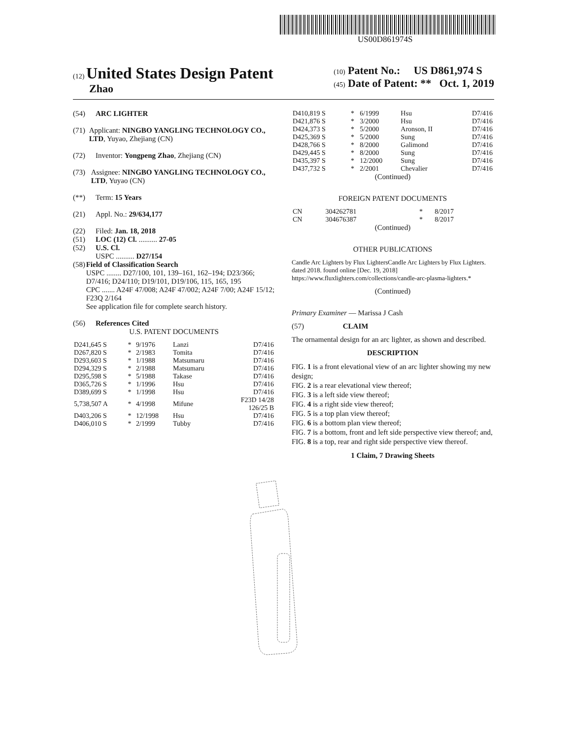US00D861974S
(12) United States Design Patent
Zhao
(10) Patent No.: US D861,974 S
(45) Date of Patent: ** Oct. 1, 2019
(54) ARC LIGHTER
(71) Applicant: NINGBO YANGLING TECHNOLOGY CO., LTD, Yuyao, Zhejiang (CN)
(72) Inventor: Yongpeng Zhao, Zhejiang (CN)
(73) Assignee: NINGBO YANGLING TECHNOLOGY CO., LTD, Yuyao (CN)
(**) Term: 15 Years
(21) Appl. No.: 29/634,177
(22) Filed: Jan. 18, 2018
(51) LOC (12) Cl. .......... 27-05
(52) U.S. Cl.
USPC .......... D27/154
(58) Field of Classification Search
USPC ........ D27/100, 101, 139–161, 162–194; D23/366; D7/416; D24/110; D19/101, D19/106, 115, 165, 195
CPC ....... A24F 47/008; A24F 47/002; A24F 7/00; A24F 15/12; F23Q 2/164
See application file for complete search history.
(56) References Cited
U.S. PATENT DOCUMENTS
| D241,645 S | * | 9/1976 | Lanzi | D7/416 |
| D267,820 S | * | 2/1983 | Tomita | D7/416 |
| D293,603 S | * | 1/1988 | Matsumaru | D7/416 |
| D294,329 S | * | 2/1988 | Matsumaru | D7/416 |
| D295,598 S | * | 5/1988 | Takase | D7/416 |
| D365,726 S | * | 1/1996 | Hsu | D7/416 |
| D389,699 S | * | 1/1998 | Hsu | D7/416 |
| 5,738,507 A | * | 4/1998 | Mifune | F23D 14/28 126/25 B |
| D403,206 S | * | 12/1998 | Hsu | D7/416 |
| D406,010 S | * | 2/1999 | Tubby | D7/416 |
| D410,819 S | * | 6/1999 | Hsu | D7/416 |
| D421,876 S | * | 3/2000 | Hsu | D7/416 |
| D424,373 S | * | 5/2000 | Aronson, II | D7/416 |
| D425,369 S | * | 5/2000 | Sung | D7/416 |
| D428,766 S | * | 8/2000 | Galimond | D7/416 |
| D429,445 S | * | 8/2000 | Sung | D7/416 |
| D435,397 S | * | 12/2000 | Sung | D7/416 |
| D437,732 S | * | 2/2001 | Chevalier | D7/416 |
(Continued)
FOREIGN PATENT DOCUMENTS
| CN | 304262781 | * | 8/2017 |
| CN | 304676387 | * | 8/2017 |
(Continued)
OTHER PUBLICATIONS
Candle Arc Lighters by Flux LightersCandle Arc Lighters by Flux Lighters. dated 2018. found online [Dec. 19, 2018] https://www.fluxlighters.com/collections/candle-arc-plasma-lighters.*
(Continued)
Primary Examiner — Marissa J Cash
(57) CLAIM
The ornamental design for an arc lighter, as shown and described.
DESCRIPTION
FIG. 1 is a front elevational view of an arc lighter showing my new design;
FIG. 2 is a rear elevational view thereof;
FIG. 3 is a left side view thereof;
FIG. 4 is a right side view thereof;
FIG. 5 is a top plan view thereof;
FIG. 6 is a bottom plan view thereof;
FIG. 7 is a bottom, front and left side perspective view thereof; and,
FIG. 8 is a top, rear and right side perspective view thereof.
1 Claim, 7 Drawing Sheets